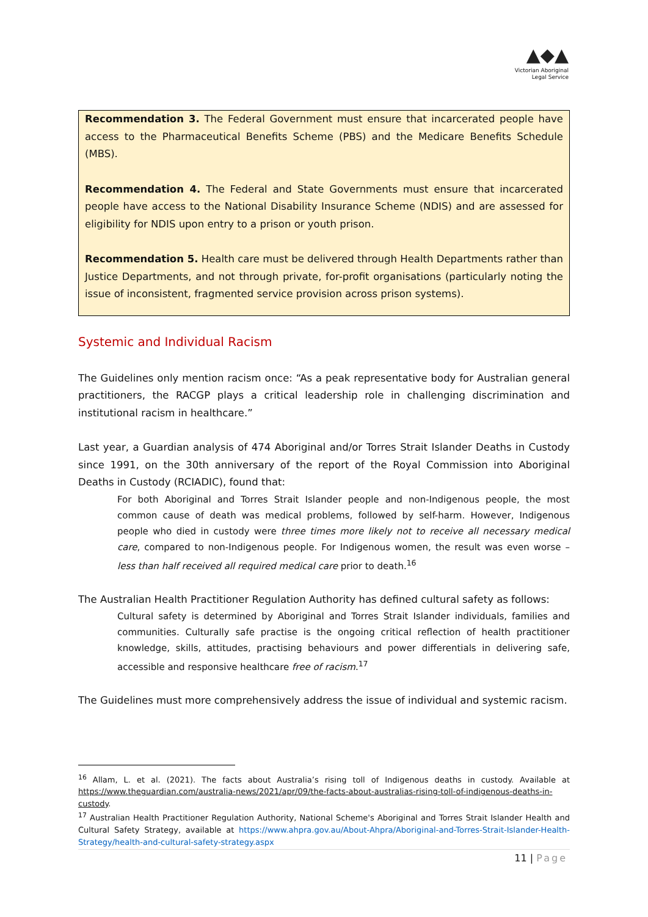▲◆▲
Victorian Aboriginal
Legal Service
Recommendation 3. The Federal Government must ensure that incarcerated people have access to the Pharmaceutical Benefits Scheme (PBS) and the Medicare Benefits Schedule (MBS).
Recommendation 4. The Federal and State Governments must ensure that incarcerated people have access to the National Disability Insurance Scheme (NDIS) and are assessed for eligibility for NDIS upon entry to a prison or youth prison.
Recommendation 5. Health care must be delivered through Health Departments rather than Justice Departments, and not through private, for-profit organisations (particularly noting the issue of inconsistent, fragmented service provision across prison systems).
Systemic and Individual Racism
The Guidelines only mention racism once: “As a peak representative body for Australian general practitioners, the RACGP plays a critical leadership role in challenging discrimination and institutional racism in healthcare.”
Last year, a Guardian analysis of 474 Aboriginal and/or Torres Strait Islander Deaths in Custody since 1991, on the 30th anniversary of the report of the Royal Commission into Aboriginal Deaths in Custody (RCIADIC), found that:
For both Aboriginal and Torres Strait Islander people and non-Indigenous people, the most common cause of death was medical problems, followed by self-harm. However, Indigenous people who died in custody were three times more likely not to receive all necessary medical care, compared to non-Indigenous people. For Indigenous women, the result was even worse – less than half received all required medical care prior to death.<sup>16</sup>
The Australian Health Practitioner Regulation Authority has defined cultural safety as follows:
Cultural safety is determined by Aboriginal and Torres Strait Islander individuals, families and communities. Culturally safe practise is the ongoing critical reflection of health practitioner knowledge, skills, attitudes, practising behaviours and power differentials in delivering safe, accessible and responsive healthcare free of racism.<sup>17</sup>
The Guidelines must more comprehensively address the issue of individual and systemic racism.
<sup>16</sup> Allam, L. et al. (2021). The facts about Australia’s rising toll of Indigenous deaths in custody. Available at https://www.theguardian.com/australia-news/2021/apr/09/the-facts-about-australias-rising-toll-of-indigenous-deaths-in-custody.
<sup>17</sup> Australian Health Practitioner Regulation Authority, National Scheme's Aboriginal and Torres Strait Islander Health and Cultural Safety Strategy, available at https://www.ahpra.gov.au/About-Ahpra/Aboriginal-and-Torres-Strait-Islander-Health-Strategy/health-and-cultural-safety-strategy.aspx
11 | Page